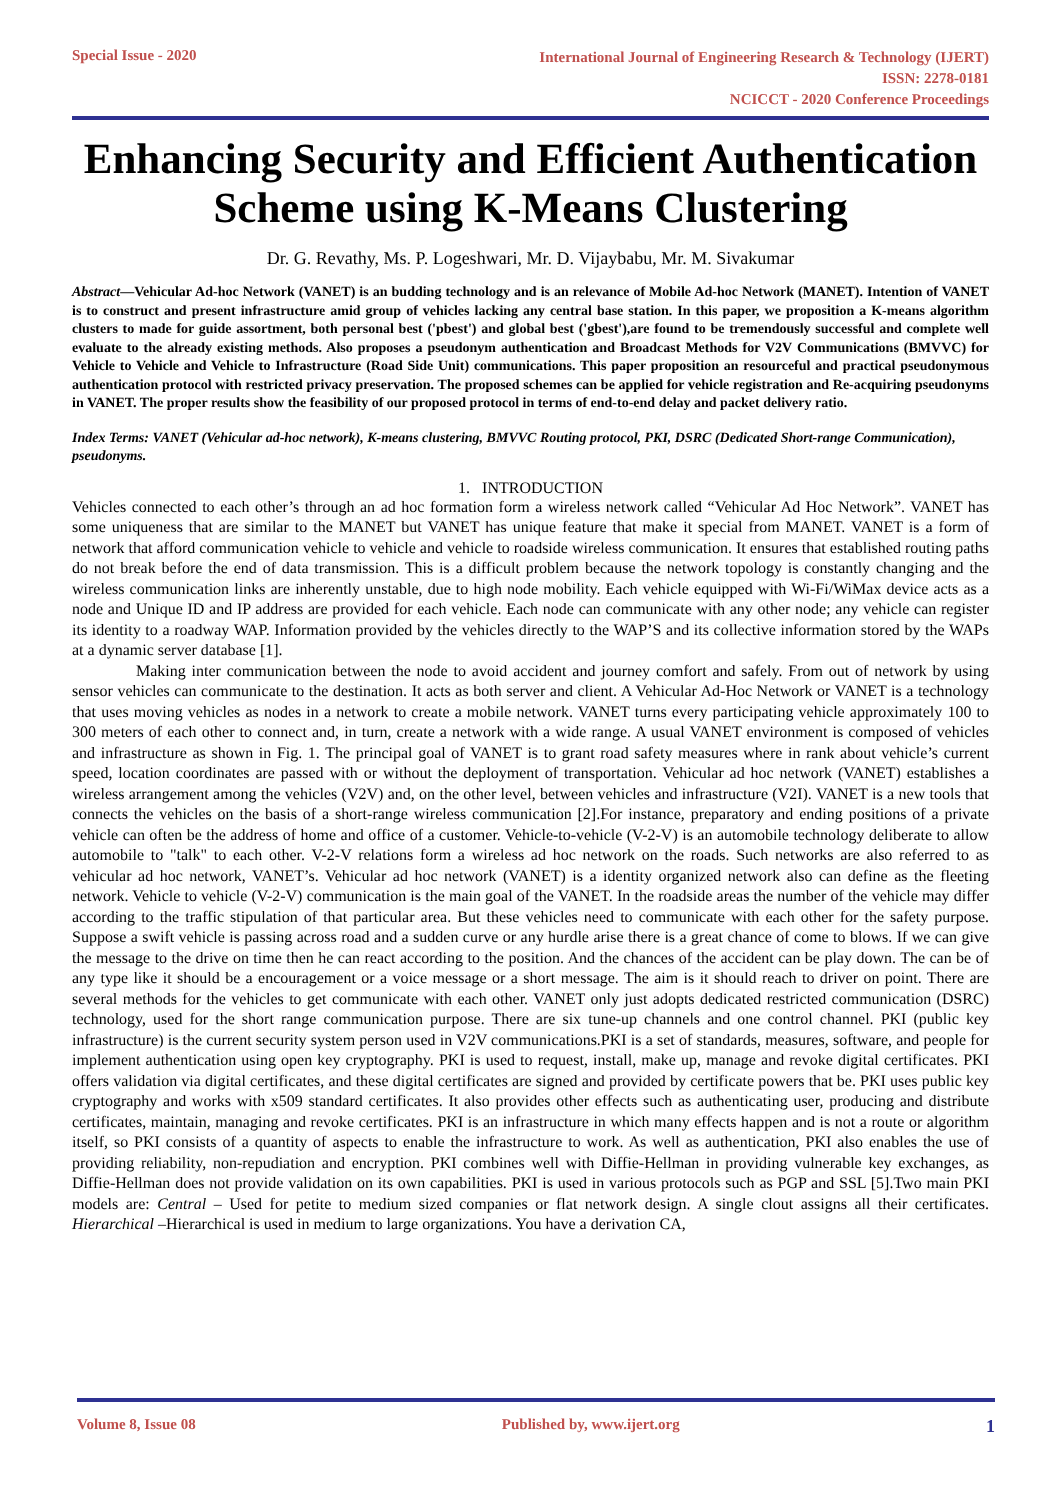Special Issue - 2020
International Journal of Engineering Research & Technology (IJERT)
ISSN: 2278-0181
NCICCT - 2020 Conference Proceedings
Enhancing Security and Efficient Authentication Scheme using K-Means Clustering
Dr. G. Revathy, Ms. P. Logeshwari, Mr. D. Vijaybabu, Mr. M. Sivakumar
Abstract—Vehicular Ad-hoc Network (VANET) is an budding technology and is an relevance of Mobile Ad-hoc Network (MANET). Intention of VANET is to construct and present infrastructure amid group of vehicles lacking any central base station. In this paper, we proposition a K-means algorithm clusters to made for guide assortment, both personal best ('pbest') and global best ('gbest'),are found to be tremendously successful and complete well evaluate to the already existing methods. Also proposes a pseudonym authentication and Broadcast Methods for V2V Communications (BMVVC) for Vehicle to Vehicle and Vehicle to Infrastructure (Road Side Unit) communications. This paper proposition an resourceful and practical pseudonymous authentication protocol with restricted privacy preservation. The proposed schemes can be applied for vehicle registration and Re-acquiring pseudonyms in VANET. The proper results show the feasibility of our proposed protocol in terms of end-to-end delay and packet delivery ratio.
Index Terms: VANET (Vehicular ad-hoc network), K-means clustering, BMVVC Routing protocol, PKI, DSRC (Dedicated Short-range Communication), pseudonyms.
1. INTRODUCTION
Vehicles connected to each other’s through an ad hoc formation form a wireless network called “Vehicular Ad Hoc Network”. VANET has some uniqueness that are similar to the MANET but VANET has unique feature that make it special from MANET. VANET is a form of network that afford communication vehicle to vehicle and vehicle to roadside wireless communication. It ensures that established routing paths do not break before the end of data transmission. This is a difficult problem because the network topology is constantly changing and the wireless communication links are inherently unstable, due to high node mobility. Each vehicle equipped with Wi-Fi/WiMax device acts as a node and Unique ID and IP address are provided for each vehicle. Each node can communicate with any other node; any vehicle can register its identity to a roadway WAP. Information provided by the vehicles directly to the WAP’S and its collective information stored by the WAPs at a dynamic server database [1].
Making inter communication between the node to avoid accident and journey comfort and safely. From out of network by using sensor vehicles can communicate to the destination. It acts as both server and client. A Vehicular Ad-Hoc Network or VANET is a technology that uses moving vehicles as nodes in a network to create a mobile network. VANET turns every participating vehicle approximately 100 to 300 meters of each other to connect and, in turn, create a network with a wide range. A usual VANET environment is composed of vehicles and infrastructure as shown in Fig. 1. The principal goal of VANET is to grant road safety measures where in rank about vehicle’s current speed, location coordinates are passed with or without the deployment of transportation. Vehicular ad hoc network (VANET) establishes a wireless arrangement among the vehicles (V2V) and, on the other level, between vehicles and infrastructure (V2I). VANET is a new tools that connects the vehicles on the basis of a short-range wireless communication [2].For instance, preparatory and ending positions of a private vehicle can often be the address of home and office of a customer. Vehicle-to-vehicle (V-2-V) is an automobile technology deliberate to allow automobile to "talk" to each other. V-2-V relations form a wireless ad hoc network on the roads. Such networks are also referred to as vehicular ad hoc network, VANET’s. Vehicular ad hoc network (VANET) is a identity organized network also can define as the fleeting network. Vehicle to vehicle (V-2-V) communication is the main goal of the VANET. In the roadside areas the number of the vehicle may differ according to the traffic stipulation of that particular area. But these vehicles need to communicate with each other for the safety purpose. Suppose a swift vehicle is passing across road and a sudden curve or any hurdle arise there is a great chance of come to blows. If we can give the message to the drive on time then he can react according to the position. And the chances of the accident can be play down. The can be of any type like it should be a encouragement or a voice message or a short message. The aim is it should reach to driver on point. There are several methods for the vehicles to get communicate with each other. VANET only just adopts dedicated restricted communication (DSRC) technology, used for the short range communication purpose. There are six tune-up channels and one control channel. PKI (public key infrastructure) is the current security system person used in V2V communications.PKI is a set of standards, measures, software, and people for implement authentication using open key cryptography. PKI is used to request, install, make up, manage and revoke digital certificates. PKI offers validation via digital certificates, and these digital certificates are signed and provided by certificate powers that be. PKI uses public key cryptography and works with x509 standard certificates. It also provides other effects such as authenticating user, producing and distribute certificates, maintain, managing and revoke certificates. PKI is an infrastructure in which many effects happen and is not a route or algorithm itself, so PKI consists of a quantity of aspects to enable the infrastructure to work. As well as authentication, PKI also enables the use of providing reliability, non-repudiation and encryption. PKI combines well with Diffie-Hellman in providing vulnerable key exchanges, as Diffie-Hellman does not provide validation on its own capabilities. PKI is used in various protocols such as PGP and SSL [5].Two main PKI models are: Central – Used for petite to medium sized companies or flat network design. A single clout assigns all their certificates. Hierarchical –Hierarchical is used in medium to large organizations. You have a derivation CA,
Volume 8, Issue 08 Published by, www.ijert.org
1